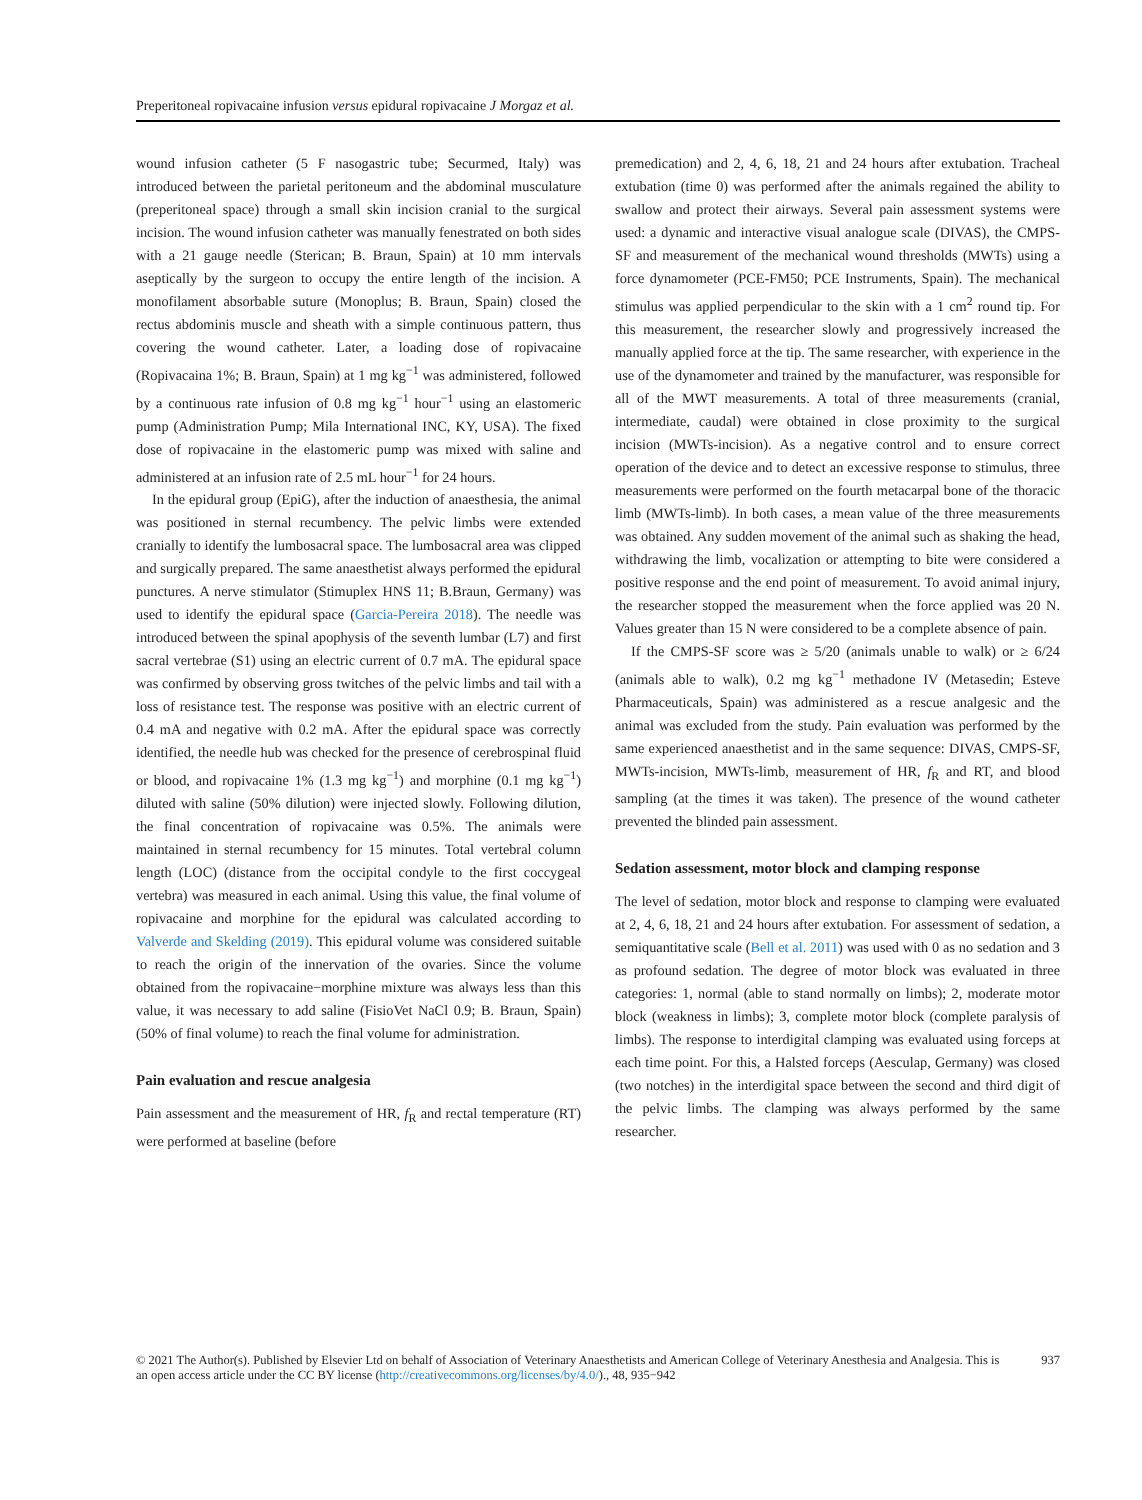Preperitoneal ropivacaine infusion versus epidural ropivacaine J Morgaz et al.
wound infusion catheter (5 F nasogastric tube; Securmed, Italy) was introduced between the parietal peritoneum and the abdominal musculature (preperitoneal space) through a small skin incision cranial to the surgical incision. The wound infusion catheter was manually fenestrated on both sides with a 21 gauge needle (Sterican; B. Braun, Spain) at 10 mm intervals aseptically by the surgeon to occupy the entire length of the incision. A monofilament absorbable suture (Monoplus; B. Braun, Spain) closed the rectus abdominis muscle and sheath with a simple continuous pattern, thus covering the wound catheter. Later, a loading dose of ropivacaine (Ropivacaina 1%; B. Braun, Spain) at 1 mg kg<sup>−1</sup> was administered, followed by a continuous rate infusion of 0.8 mg kg<sup>−1</sup> hour<sup>−1</sup> using an elastomeric pump (Administration Pump; Mila International INC, KY, USA). The fixed dose of ropivacaine in the elastomeric pump was mixed with saline and administered at an infusion rate of 2.5 mL hour<sup>−1</sup> for 24 hours.
In the epidural group (EpiG), after the induction of anaesthesia, the animal was positioned in sternal recumbency. The pelvic limbs were extended cranially to identify the lumbosacral space. The lumbosacral area was clipped and surgically prepared. The same anaesthetist always performed the epidural punctures. A nerve stimulator (Stimuplex HNS 11; B.Braun, Germany) was used to identify the epidural space (Garcia-Pereira 2018). The needle was introduced between the spinal apophysis of the seventh lumbar (L7) and first sacral vertebrae (S1) using an electric current of 0.7 mA. The epidural space was confirmed by observing gross twitches of the pelvic limbs and tail with a loss of resistance test. The response was positive with an electric current of 0.4 mA and negative with 0.2 mA. After the epidural space was correctly identified, the needle hub was checked for the presence of cerebrospinal fluid or blood, and ropivacaine 1% (1.3 mg kg<sup>−1</sup>) and morphine (0.1 mg kg<sup>−1</sup>) diluted with saline (50% dilution) were injected slowly. Following dilution, the final concentration of ropivacaine was 0.5%. The animals were maintained in sternal recumbency for 15 minutes. Total vertebral column length (LOC) (distance from the occipital condyle to the first coccygeal vertebra) was measured in each animal. Using this value, the final volume of ropivacaine and morphine for the epidural was calculated according to Valverde and Skelding (2019). This epidural volume was considered suitable to reach the origin of the innervation of the ovaries. Since the volume obtained from the ropivacaine−morphine mixture was always less than this value, it was necessary to add saline (FisioVet NaCl 0.9; B. Braun, Spain) (50% of final volume) to reach the final volume for administration.
Pain evaluation and rescue analgesia
Pain assessment and the measurement of HR, f<sub>R</sub> and rectal temperature (RT) were performed at baseline (before
premedication) and 2, 4, 6, 18, 21 and 24 hours after extubation. Tracheal extubation (time 0) was performed after the animals regained the ability to swallow and protect their airways. Several pain assessment systems were used: a dynamic and interactive visual analogue scale (DIVAS), the CMPS-SF and measurement of the mechanical wound thresholds (MWTs) using a force dynamometer (PCE-FM50; PCE Instruments, Spain). The mechanical stimulus was applied perpendicular to the skin with a 1 cm<sup>2</sup> round tip. For this measurement, the researcher slowly and progressively increased the manually applied force at the tip. The same researcher, with experience in the use of the dynamometer and trained by the manufacturer, was responsible for all of the MWT measurements. A total of three measurements (cranial, intermediate, caudal) were obtained in close proximity to the surgical incision (MWTs-incision). As a negative control and to ensure correct operation of the device and to detect an excessive response to stimulus, three measurements were performed on the fourth metacarpal bone of the thoracic limb (MWTs-limb). In both cases, a mean value of the three measurements was obtained. Any sudden movement of the animal such as shaking the head, withdrawing the limb, vocalization or attempting to bite were considered a positive response and the end point of measurement. To avoid animal injury, the researcher stopped the measurement when the force applied was 20 N. Values greater than 15 N were considered to be a complete absence of pain.
If the CMPS-SF score was ≥ 5/20 (animals unable to walk) or ≥ 6/24 (animals able to walk), 0.2 mg kg<sup>−1</sup> methadone IV (Metasedin; Esteve Pharmaceuticals, Spain) was administered as a rescue analgesic and the animal was excluded from the study. Pain evaluation was performed by the same experienced anaesthetist and in the same sequence: DIVAS, CMPS-SF, MWTs-incision, MWTs-limb, measurement of HR, f<sub>R</sub> and RT, and blood sampling (at the times it was taken). The presence of the wound catheter prevented the blinded pain assessment.
Sedation assessment, motor block and clamping response
The level of sedation, motor block and response to clamping were evaluated at 2, 4, 6, 18, 21 and 24 hours after extubation. For assessment of sedation, a semiquantitative scale (Bell et al. 2011) was used with 0 as no sedation and 3 as profound sedation. The degree of motor block was evaluated in three categories: 1, normal (able to stand normally on limbs); 2, moderate motor block (weakness in limbs); 3, complete motor block (complete paralysis of limbs). The response to interdigital clamping was evaluated using forceps at each time point. For this, a Halsted forceps (Aesculap, Germany) was closed (two notches) in the interdigital space between the second and third digit of the pelvic limbs. The clamping was always performed by the same researcher.
© 2021 The Author(s). Published by Elsevier Ltd on behalf of Association of Veterinary Anaesthetists and American College of Veterinary Anesthesia and Analgesia. This is an open access article under the CC BY license (http://creativecommons.org/licenses/by/4.0/)., 48, 935−942
937